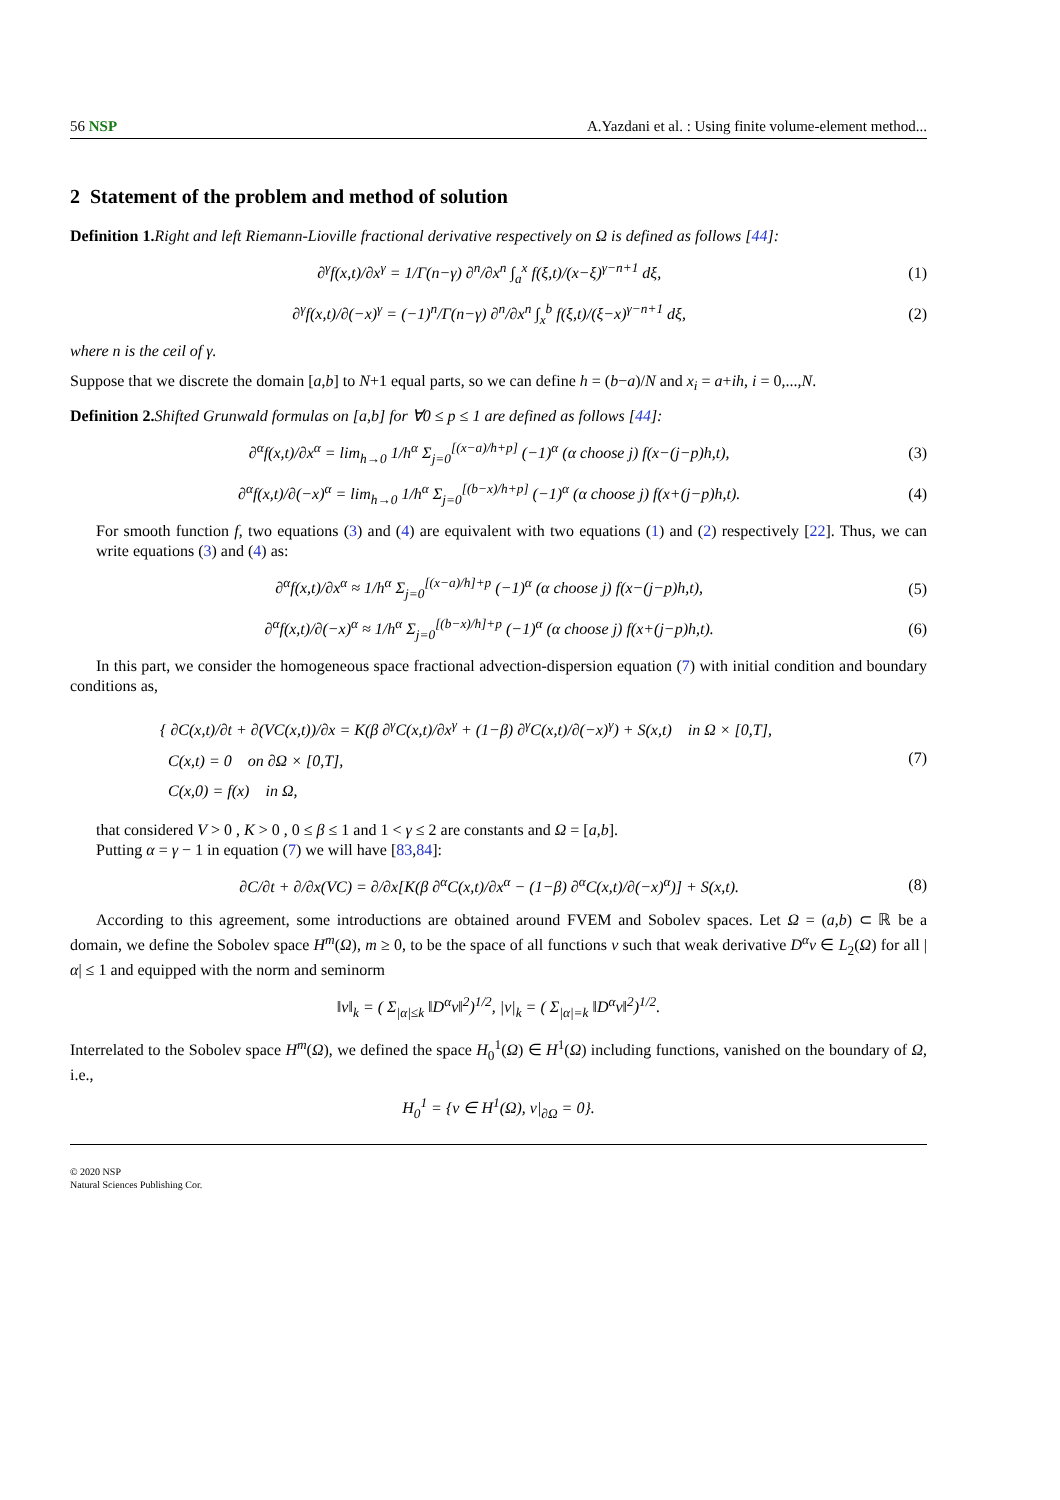56 NSP A.Yazdani et al. : Using finite volume-element method...
2 Statement of the problem and method of solution
Definition 1. Right and left Riemann-Lioville fractional derivative respectively on Ω is defined as follows [44]:
∂<sup>γ</sup>f(x,t)/∂x<sup>γ</sup> = 1/Γ(n−γ) ∂<sup>n</sup>/∂x<sup>n</sup> ∫<sub>a</sub><sup>x</sup> f(ξ,t)/(x−ξ)<sup>γ−n+1</sup> dξ, (1)
∂<sup>γ</sup>f(x,t)/∂(−x)<sup>γ</sup> = (−1)<sup>n</sup>/Γ(n−γ) ∂<sup>n</sup>/∂x<sup>n</sup> ∫<sub>x</sub><sup>b</sup> f(ξ,t)/(ξ−x)<sup>γ−n+1</sup> dξ, (2)
where n is the ceil of γ.
Suppose that we discrete the domain [a,b] to N+1 equal parts, so we can define h = (b−a)/N and x<sub>i</sub> = a+ih, i = 0,...,N.
Definition 2. Shifted Grunwald formulas on [a,b] for ∀0 ≤ p ≤ 1 are defined as follows [44]:
∂<sup>α</sup>f(x,t)/∂x<sup>α</sup> = lim<sub>h→0</sub> 1/h<sup>α</sup> Σ<sub>j=0</sub><sup>[(x−a)/h+p]</sup> (−1)<sup>α</sup> (α choose j) f(x−(j−p)h,t), (3)
∂<sup>α</sup>f(x,t)/∂(−x)<sup>α</sup> = lim<sub>h→0</sub> 1/h<sup>α</sup> Σ<sub>j=0</sub><sup>[(b−x)/h+p]</sup> (−1)<sup>α</sup> (α choose j) f(x+(j−p)h,t). (4)
For smooth function f, two equations (3) and (4) are equivalent with two equations (1) and (2) respectively [22]. Thus, we can write equations (3) and (4) as:
∂<sup>α</sup>f(x,t)/∂x<sup>α</sup> ≈ 1/h<sup>α</sup> Σ<sub>j=0</sub><sup>[(x−a)/h]+p</sup> (−1)<sup>α</sup> (α choose j) f(x−(j−p)h,t), (5)
∂<sup>α</sup>f(x,t)/∂(−x)<sup>α</sup> ≈ 1/h<sup>α</sup> Σ<sub>j=0</sub><sup>[(b−x)/h]+p</sup> (−1)<sup>α</sup> (α choose j) f(x+(j−p)h,t). (6)
In this part, we consider the homogeneous space fractional advection-dispersion equation (7) with initial condition and boundary conditions as,
{ ∂C(x,t)/∂t + ∂(VC(x,t))/∂x = K(β ∂<sup>γ</sup>C(x,t)/∂x<sup>γ</sup> + (1−β) ∂<sup>γ</sup>C(x,t)/∂(−x)<sup>γ</sup>) + S(x,t) in Ω × [0,T],
C(x,t) = 0 on ∂Ω × [0,T],
C(x,0) = f(x) in Ω, (7)
that considered V > 0 , K > 0 , 0 ≤ β ≤ 1 and 1 < γ ≤ 2 are constants and Ω = [a,b].
Putting α = γ − 1 in equation (7) we will have [83,84]:
∂C/∂t + ∂/∂x(VC) = ∂/∂x[K(β ∂<sup>α</sup>C(x,t)/∂x<sup>α</sup> − (1−β) ∂<sup>α</sup>C(x,t)/∂(−x)<sup>α</sup>)] + S(x,t). (8)
According to this agreement, some introductions are obtained around FVEM and Sobolev spaces. Let Ω = (a,b) ⊂ ℝ be a domain, we define the Sobolev space H<sup>m</sup>(Ω), m ≥ 0, to be the space of all functions v such that weak derivative D<sup>α</sup>v ∈ L<sub>2</sub>(Ω) for all |α| ≤ 1 and equipped with the norm and seminorm
‖v‖<sub>k</sub> = ( Σ<sub>|α|≤k</sub> ‖D<sup>α</sup>v‖<sup>2</sup>)<sup>1/2</sup>, |v|<sub>k</sub> = ( Σ<sub>|α|=k</sub> ‖D<sup>α</sup>v‖<sup>2</sup>)<sup>1/2</sup>.
Interrelated to the Sobolev space H<sup>m</sup>(Ω), we defined the space H<sub>0</sub><sup>1</sup>(Ω) ∈ H<sup>1</sup>(Ω) including functions, vanished on the boundary of Ω, i.e.,
H<sub>0</sub><sup>1</sup> = {v ∈ H<sup>1</sup>(Ω), v|<sub>∂Ω</sub> = 0}.
© 2020 NSP
Natural Sciences Publishing Cor.